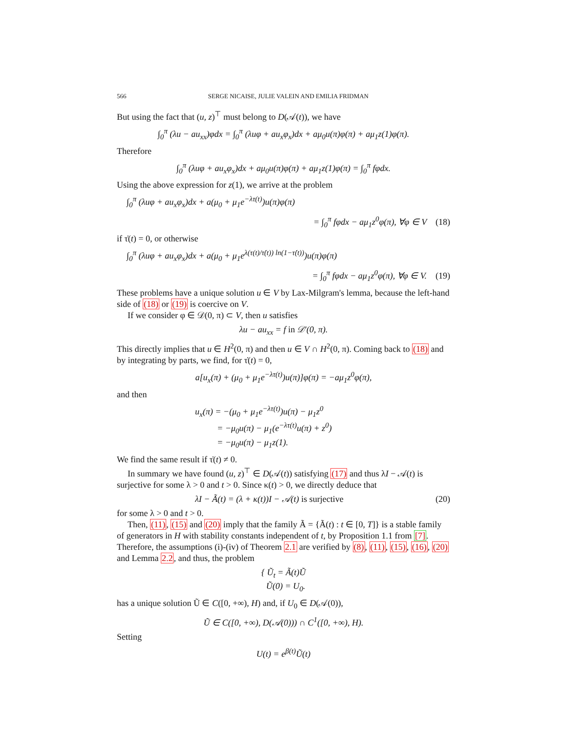566 SERGE NICAISE, JULIE VALEIN AND EMILIA FRIDMAN
But using the fact that (u, z)<sup>⊤</sup> must belong to D(𝒜(t)), we have
∫<sub>0</sub><sup>π</sup> (λu − au<sub>xx</sub>)φdx = ∫<sub>0</sub><sup>π</sup> (λuφ + au<sub>x</sub>φ<sub>x</sub>)dx + aμ<sub>0</sub>u(π)φ(π) + aμ<sub>1</sub>z(1)φ(π).
Therefore
∫<sub>0</sub><sup>π</sup> (λuφ + au<sub>x</sub>φ<sub>x</sub>)dx + aμ<sub>0</sub>u(π)φ(π) + aμ<sub>1</sub>z(1)φ(π) = ∫<sub>0</sub><sup>π</sup> fφdx.
Using the above expression for z(1), we arrive at the problem
∫<sub>0</sub><sup>π</sup> (λuφ + au<sub>x</sub>φ<sub>x</sub>)dx + a(μ<sub>0</sub> + μ<sub>1</sub>e<sup>−λτ(t)</sup>)u(π)φ(π)
= ∫<sub>0</sub><sup>π</sup> fφdx − aμ<sub>1</sub>z<sup>0</sup>φ(π), ∀φ ∈ V (18)
if τ̇(t) = 0, or otherwise
∫<sub>0</sub><sup>π</sup> (λuφ + au<sub>x</sub>φ<sub>x</sub>)dx + a(μ<sub>0</sub> + μ<sub>1</sub>e<sup>λ(τ(t)/τ̇(t)) ln(1−τ̇(t))</sup>)u(π)φ(π)
= ∫<sub>0</sub><sup>π</sup> fφdx − aμ<sub>1</sub>z<sup>0</sup>φ(π), ∀φ ∈ V. (19)
These problems have a unique solution u ∈ V by Lax-Milgram's lemma, because the left-hand side of (18) or (19) is coercive on V.
If we consider φ ∈ 𝒟(0, π) ⊂ V, then u satisfies
λu − au<sub>xx</sub> = f in 𝒟′(0, π).
This directly implies that u ∈ H<sup>2</sup>(0, π) and then u ∈ V ∩ H<sup>2</sup>(0, π). Coming back to (18) and by integrating by parts, we find, for τ̇(t) = 0,
a[u<sub>x</sub>(π) + (μ<sub>0</sub> + μ<sub>1</sub>e<sup>−λτ(t)</sup>)u(π)]φ(π) = −aμ<sub>1</sub>z<sup>0</sup>φ(π),
and then
u<sub>x</sub>(π) = −(μ<sub>0</sub> + μ<sub>1</sub>e<sup>−λτ(t)</sup>)u(π) − μ<sub>1</sub>z<sup>0</sup>
= −μ<sub>0</sub>u(π) − μ<sub>1</sub>(e<sup>−λτ(t)</sup>u(π) + z<sup>0</sup>)
= −μ<sub>0</sub>u(π) − μ<sub>1</sub>z(1).
We find the same result if τ̇(t) ≠ 0.
In summary we have found (u, z)<sup>⊤</sup> ∈ D(𝒜(t)) satisfying (17) and thus λI − 𝒜(t) is surjective for some λ > 0 and t > 0. Since κ(t) > 0, we directly deduce that
λI − Ã(t) = (λ + κ(t))I − 𝒜(t) is surjective (20)
for some λ > 0 and t > 0.
Then, (11), (15) and (20) imply that the family Ã = {Ã(t) : t ∈ [0, T]} is a stable family of generators in H with stability constants independent of t, by Proposition 1.1 from [7]. Therefore, the assumptions (i)-(iv) of Theorem 2.1 are verified by (8), (11), (15), (16), (20) and Lemma 2.2, and thus, the problem
{ Ũ<sub>t</sub> = Ã(t)Ũ
Ũ(0) = U<sub>0</sub>.
has a unique solution Ũ ∈ C([0, +∞), H) and, if U<sub>0</sub> ∈ D(𝒜(0)),
Ũ ∈ C([0, +∞), D(𝒜(0))) ∩ C<sup>1</sup>([0, +∞), H).
Setting
U(t) = e<sup>β(t)</sup>Ũ(t)